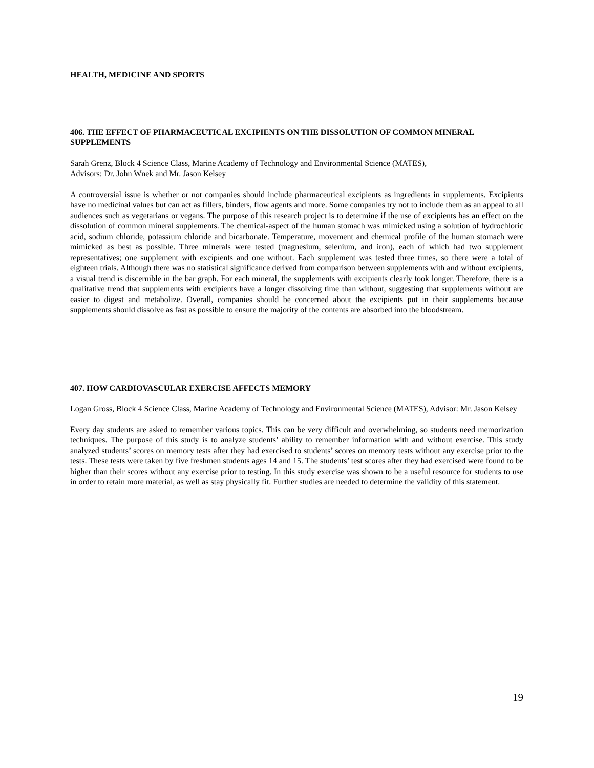HEALTH, MEDICINE AND SPORTS
406. THE EFFECT OF PHARMACEUTICAL EXCIPIENTS ON THE DISSOLUTION OF COMMON MINERAL SUPPLEMENTS
Sarah Grenz, Block 4 Science Class, Marine Academy of Technology and Environmental Science (MATES),
Advisors: Dr. John Wnek and Mr. Jason Kelsey
A controversial issue is whether or not companies should include pharmaceutical excipients as ingredients in supplements. Excipients have no medicinal values but can act as fillers, binders, flow agents and more. Some companies try not to include them as an appeal to all audiences such as vegetarians or vegans. The purpose of this research project is to determine if the use of excipients has an effect on the dissolution of common mineral supplements. The chemical-aspect of the human stomach was mimicked using a solution of hydrochloric acid, sodium chloride, potassium chloride and bicarbonate. Temperature, movement and chemical profile of the human stomach were mimicked as best as possible. Three minerals were tested (magnesium, selenium, and iron), each of which had two supplement representatives; one supplement with excipients and one without. Each supplement was tested three times, so there were a total of eighteen trials. Although there was no statistical significance derived from comparison between supplements with and without excipients, a visual trend is discernible in the bar graph. For each mineral, the supplements with excipients clearly took longer. Therefore, there is a qualitative trend that supplements with excipients have a longer dissolving time than without, suggesting that supplements without are easier to digest and metabolize. Overall, companies should be concerned about the excipients put in their supplements because supplements should dissolve as fast as possible to ensure the majority of the contents are absorbed into the bloodstream.
407. HOW CARDIOVASCULAR EXERCISE AFFECTS MEMORY
Logan Gross, Block 4 Science Class, Marine Academy of Technology and Environmental Science (MATES), Advisor: Mr. Jason Kelsey
Every day students are asked to remember various topics. This can be very difficult and overwhelming, so students need memorization techniques. The purpose of this study is to analyze students’ ability to remember information with and without exercise. This study analyzed students’ scores on memory tests after they had exercised to students’ scores on memory tests without any exercise prior to the tests. These tests were taken by five freshmen students ages 14 and 15. The students’ test scores after they had exercised were found to be higher than their scores without any exercise prior to testing. In this study exercise was shown to be a useful resource for students to use in order to retain more material, as well as stay physically fit. Further studies are needed to determine the validity of this statement.
19